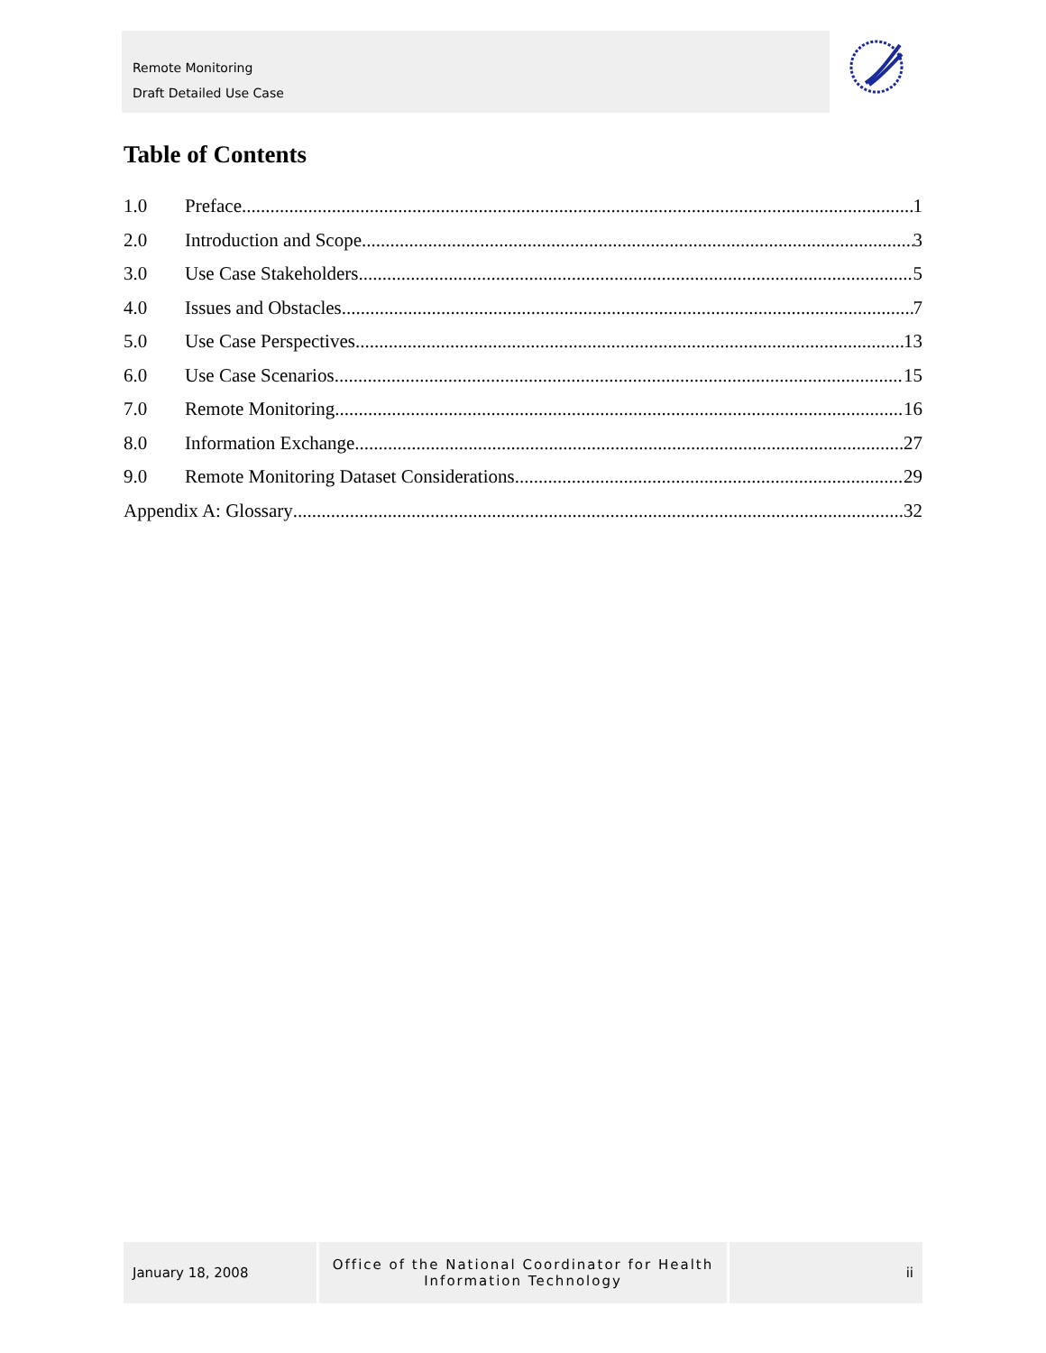Remote Monitoring
Draft Detailed Use Case
Table of Contents
1.0 Preface 1
2.0 Introduction and Scope 3
3.0 Use Case Stakeholders 5
4.0 Issues and Obstacles 7
5.0 Use Case Perspectives 13
6.0 Use Case Scenarios 15
7.0 Remote Monitoring 16
8.0 Information Exchange 27
9.0 Remote Monitoring Dataset Considerations 29
Appendix A: Glossary 32
January 18, 2008
Office of the National Coordinator for Health
Information Technology
ii